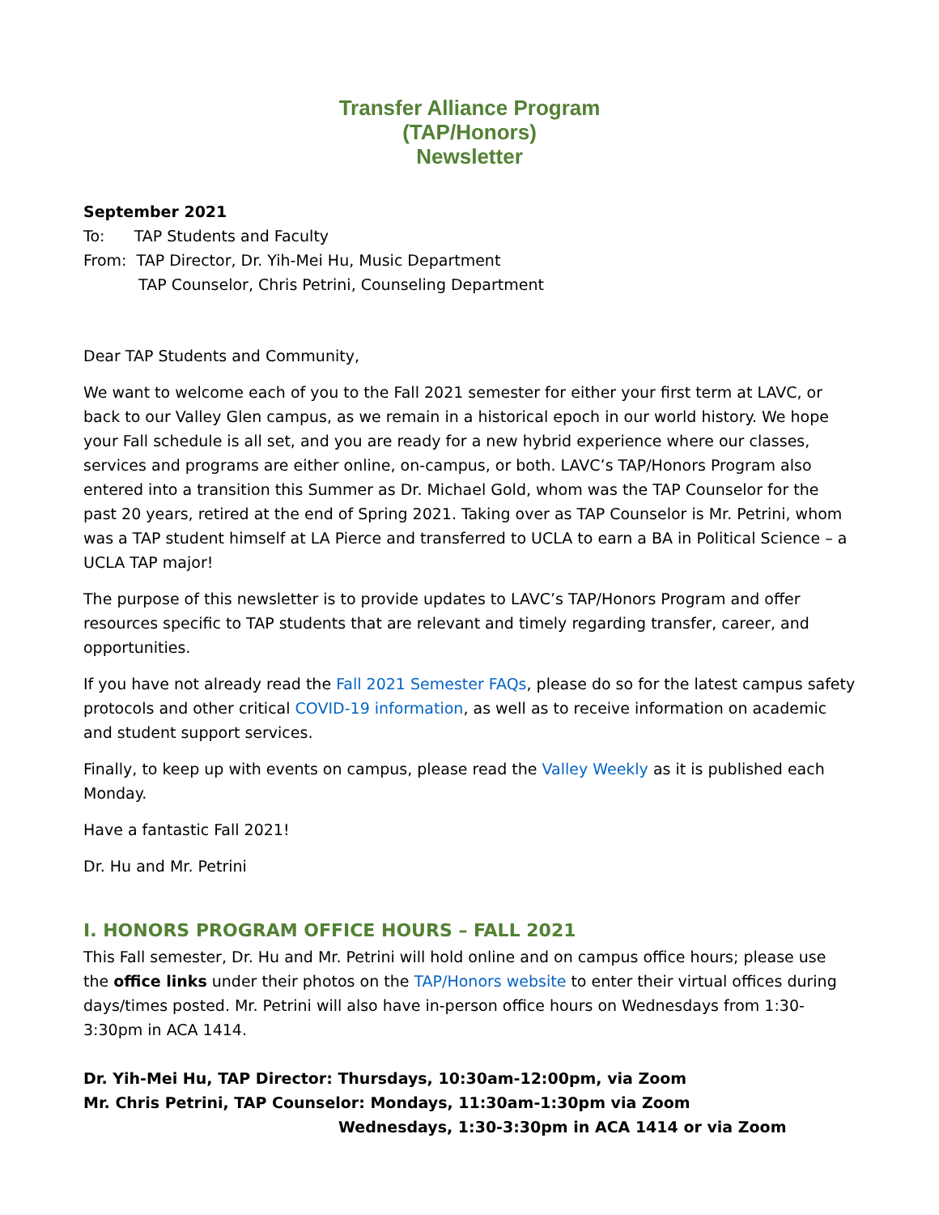Transfer Alliance Program
(TAP/Honors)
Newsletter
September 2021
To: TAP Students and Faculty
From: TAP Director, Dr. Yih-Mei Hu, Music Department
TAP Counselor, Chris Petrini, Counseling Department
Dear TAP Students and Community,
We want to welcome each of you to the Fall 2021 semester for either your first term at LAVC, or back to our Valley Glen campus, as we remain in a historical epoch in our world history. We hope your Fall schedule is all set, and you are ready for a new hybrid experience where our classes, services and programs are either online, on-campus, or both. LAVC’s TAP/Honors Program also entered into a transition this Summer as Dr. Michael Gold, whom was the TAP Counselor for the past 20 years, retired at the end of Spring 2021. Taking over as TAP Counselor is Mr. Petrini, whom was a TAP student himself at LA Pierce and transferred to UCLA to earn a BA in Political Science – a UCLA TAP major!
The purpose of this newsletter is to provide updates to LAVC’s TAP/Honors Program and offer resources specific to TAP students that are relevant and timely regarding transfer, career, and opportunities.
If you have not already read the Fall 2021 Semester FAQs, please do so for the latest campus safety protocols and other critical COVID-19 information, as well as to receive information on academic and student support services.
Finally, to keep up with events on campus, please read the Valley Weekly as it is published each Monday.
Have a fantastic Fall 2021!
Dr. Hu and Mr. Petrini
I. HONORS PROGRAM OFFICE HOURS – FALL 2021
This Fall semester, Dr. Hu and Mr. Petrini will hold online and on campus office hours; please use the office links under their photos on the TAP/Honors website to enter their virtual offices during days/times posted. Mr. Petrini will also have in-person office hours on Wednesdays from 1:30-3:30pm in ACA 1414.
Dr. Yih-Mei Hu, TAP Director: Thursdays, 10:30am-12:00pm, via Zoom
Mr. Chris Petrini, TAP Counselor: Mondays, 11:30am-1:30pm via Zoom
Wednesdays, 1:30-3:30pm in ACA 1414 or via Zoom